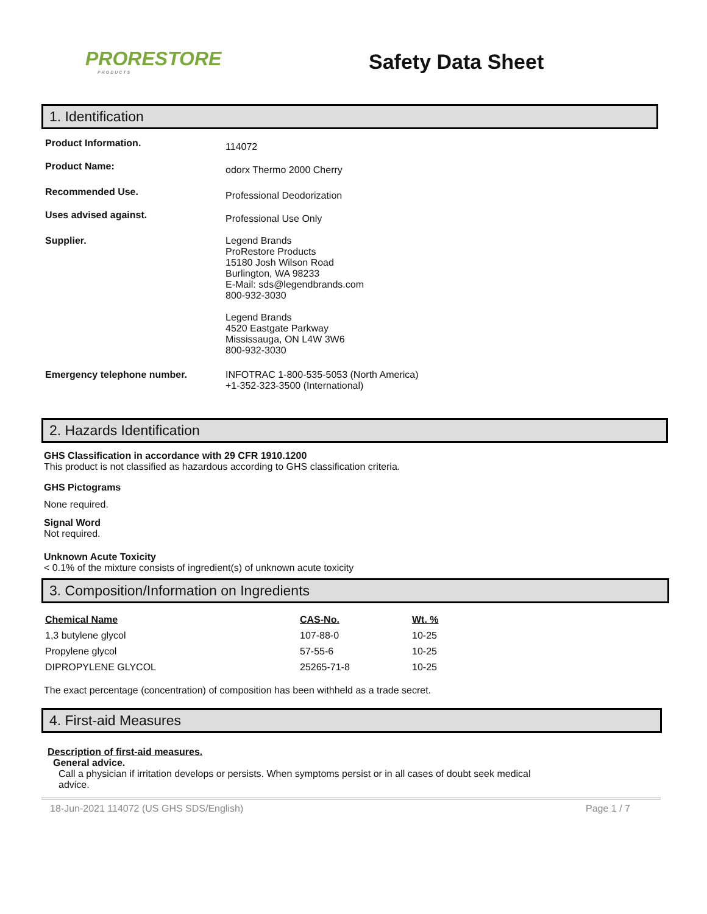PRORESTORE
PRODUCTS
Safety Data Sheet
1. Identification
Product Information.
114072
Product Name:
odorx Thermo 2000 Cherry
Recommended Use.
Professional Deodorization
Uses advised against.
Professional Use Only
Supplier. Legend Brands
ProRestore Products
15180 Josh Wilson Road
Burlington, WA 98233
E-Mail: sds@legendbrands.com
800-932-3030
Legend Brands
4520 Eastgate Parkway
Mississauga, ON L4W 3W6
800-932-3030
Emergency telephone number. INFOTRAC 1-800-535-5053 (North America)
+1-352-323-3500 (International)
2. Hazards Identification
GHS Classification in accordance with 29 CFR 1910.1200
This product is not classified as hazardous according to GHS classification criteria.
GHS Pictograms
None required.
Signal Word
Not required.
Unknown Acute Toxicity
< 0.1% of the mixture consists of ingredient(s) of unknown acute toxicity
3. Composition/Information on Ingredients
| Chemical Name | CAS-No. | Wt. % |
| --- | --- | --- |
| 1,3 butylene glycol | 107-88-0 | 10-25 |
| Propylene glycol | 57-55-6 | 10-25 |
| DIPROPYLENE GLYCOL | 25265-71-8 | 10-25 |
The exact percentage (concentration) of composition has been withheld as a trade secret.
4. First-aid Measures
Description of first-aid measures.
General advice.
Call a physician if irritation develops or persists. When symptoms persist or in all cases of doubt seek medical advice.
18-Jun-2021 114072 (US GHS SDS/English) Page 1 / 7